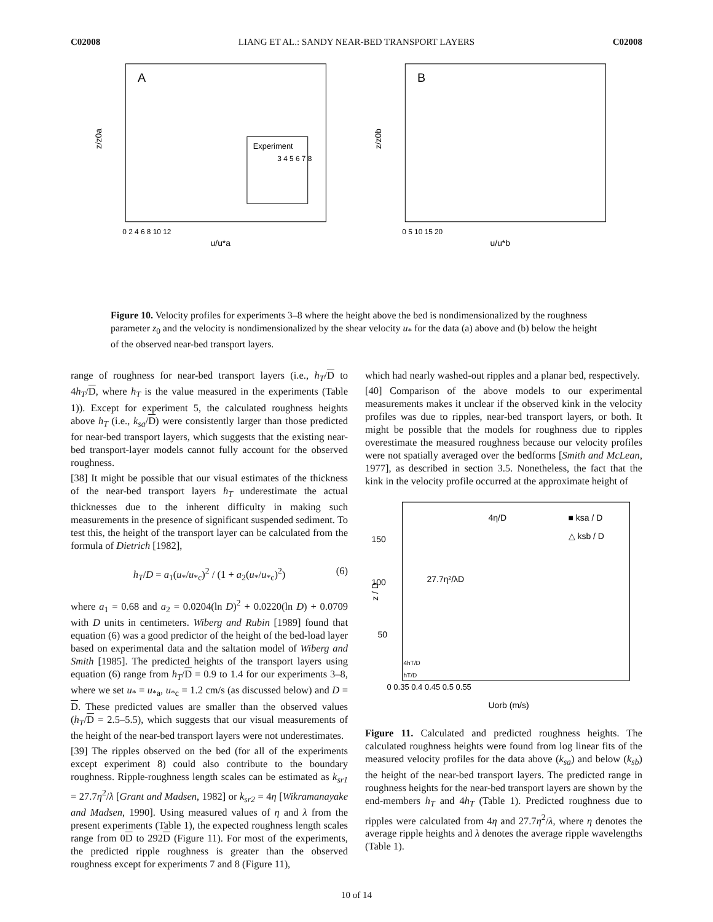C02008 LIANG ET AL.: SANDY NEAR-BED TRANSPORT LAYERS C02008
A
Experiment
3 4 5 6 7 8
z/z0a
u/u*a
0 2 4 6 8 10 12
B
z/z0b
u/u*b
0 5 10 15 20
Figure 10. Velocity profiles for experiments 3–8 where the height above the bed is nondimensionalized by the roughness parameter z<sub>0</sub> and the velocity is nondimensionalized by the shear velocity u<sub>*</sub> for the data (a) above and (b) below the height of the observed near-bed transport layers.
range of roughness for near-bed transport layers (i.e., h<sub>T</sub>/D to 4h<sub>T</sub>/D, where h<sub>T</sub> is the value measured in the experiments (Table 1)). Except for experiment 5, the calculated roughness heights above h<sub>T</sub> (i.e., k<sub>sa</sub>/D) were consistently larger than those predicted for near-bed transport layers, which suggests that the existing near-bed transport-layer models cannot fully account for the observed roughness.
[38] It might be possible that our visual estimates of the thickness of the near-bed transport layers h<sub>T</sub> underestimate the actual thicknesses due to the inherent difficulty in making such measurements in the presence of significant suspended sediment. To test this, the height of the transport layer can be calculated from the formula of Dietrich [1982],
h<sub>T</sub>/D = a<sub>1</sub>(u<sub>*</sub>/u<sub>*c</sub>)<sup>2</sup> / (1 + a<sub>2</sub>(u<sub>*</sub>/u<sub>*c</sub>)<sup>2</sup>) (6)
where a<sub>1</sub> = 0.68 and a<sub>2</sub> = 0.0204(ln D)<sup>2</sup> + 0.0220(ln D) + 0.0709 with D units in centimeters. Wiberg and Rubin [1989] found that equation (6) was a good predictor of the height of the bed-load layer based on experimental data and the saltation model of Wiberg and Smith [1985]. The predicted heights of the transport layers using equation (6) range from h<sub>T</sub>/D = 0.9 to 1.4 for our experiments 3–8, where we set u<sub>*</sub> = u<sub>*a</sub>, u<sub>*c</sub> = 1.2 cm/s (as discussed below) and D = D. These predicted values are smaller than the observed values (h<sub>T</sub>/D = 2.5–5.5), which suggests that our visual measurements of the height of the near-bed transport layers were not underestimates.
[39] The ripples observed on the bed (for all of the experiments except experiment 8) could also contribute to the boundary roughness. Ripple-roughness length scales can be estimated as k<sub>sr1</sub> = 27.7η<sup>2</sup>/λ [Grant and Madsen, 1982] or k<sub>sr2</sub> = 4η [Wikramanayake and Madsen, 1990]. Using measured values of η and λ from the present experiments (Table 1), the expected roughness length scales range from 0D to 292D (Figure 11). For most of the experiments, the predicted ripple roughness is greater than the observed roughness except for experiments 7 and 8 (Figure 11),
which had nearly washed-out ripples and a planar bed, respectively.
[40] Comparison of the above models to our experimental measurements makes it unclear if the observed kink in the velocity profiles was due to ripples, near-bed transport layers, or both. It might be possible that the models for roughness due to ripples overestimate the measured roughness because our velocity profiles were not spatially averaged over the bedforms [Smith and McLean, 1977], as described in section 3.5. Nonetheless, the fact that the kink in the velocity profile occurred at the approximate height of
4η/D
27.7η²/λD
■ ksa / D
△ ksb / D
z / D
Uorb (m/s)
0 0.35 0.4 0.45 0.5 0.55
150
100
50
4hT/D
hT/D
Figure 11. Calculated and predicted roughness heights. The calculated roughness heights were found from log linear fits of the measured velocity profiles for the data above (k<sub>sa</sub>) and below (k<sub>sb</sub>) the height of the near-bed transport layers. The predicted range in roughness heights for the near-bed transport layers are shown by the end-members h<sub>T</sub> and 4h<sub>T</sub> (Table 1). Predicted roughness due to ripples were calculated from 4η and 27.7η<sup>2</sup>/λ, where η denotes the average ripple heights and λ denotes the average ripple wavelengths (Table 1).
10 of 14